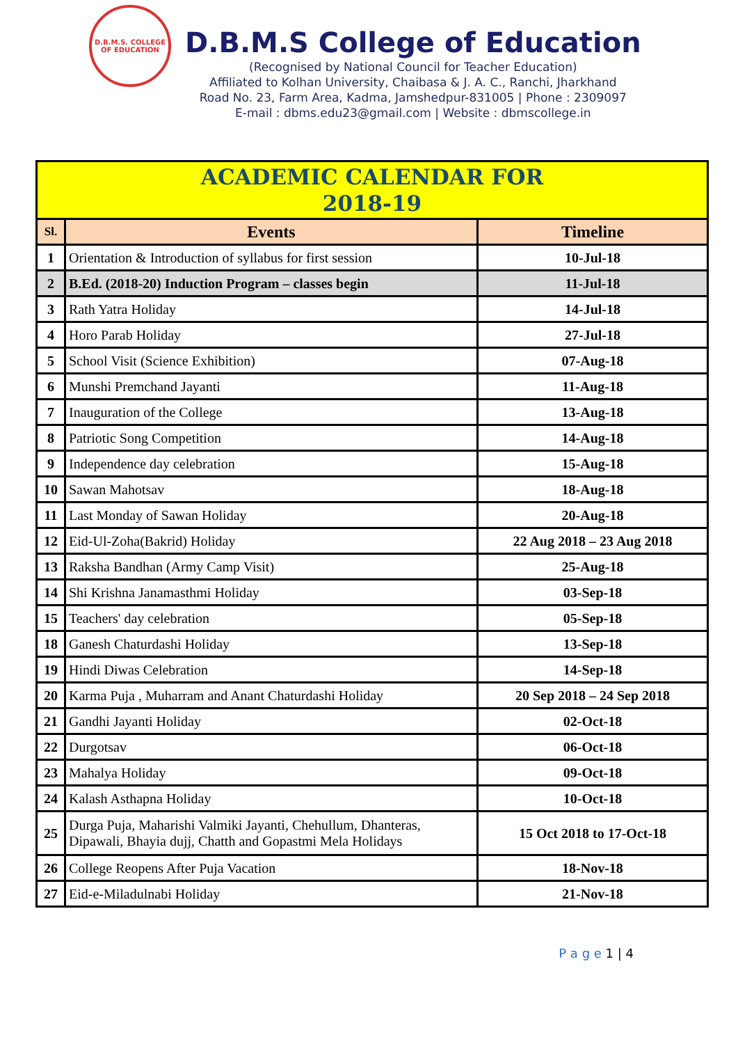D.B.M.S. COLLEGE OF EDUCATION
D.B.M.S College of Education
(Recognised by National Council for Teacher Education)
Affiliated to Kolhan University, Chaibasa & J. A. C., Ranchi, Jharkhand
Road No. 23, Farm Area, Kadma, Jamshedpur-831005 | Phone : 2309097
E-mail : dbms.edu23@gmail.com | Website : dbmscollege.in
| ACADEMIC CALENDAR FOR 2018-19 | | |
| Sl. | Events | Timeline |
| 1 | Orientation & Introduction of syllabus for first session | 10-Jul-18 |
| 2 | B.Ed. (2018-20) Induction Program – classes begin | 11-Jul-18 |
| 3 | Rath Yatra Holiday | 14-Jul-18 |
| 4 | Horo Parab Holiday | 27-Jul-18 |
| 5 | School Visit (Science Exhibition) | 07-Aug-18 |
| 6 | Munshi Premchand Jayanti | 11-Aug-18 |
| 7 | Inauguration of the College | 13-Aug-18 |
| 8 | Patriotic Song Competition | 14-Aug-18 |
| 9 | Independence day celebration | 15-Aug-18 |
| 10 | Sawan Mahotsav | 18-Aug-18 |
| 11 | Last Monday of Sawan Holiday | 20-Aug-18 |
| 12 | Eid-Ul-Zoha(Bakrid) Holiday | 22 Aug 2018 – 23 Aug 2018 |
| 13 | Raksha Bandhan (Army Camp Visit) | 25-Aug-18 |
| 14 | Shi Krishna Janamasthmi Holiday | 03-Sep-18 |
| 15 | Teachers' day celebration | 05-Sep-18 |
| 18 | Ganesh Chaturdashi Holiday | 13-Sep-18 |
| 19 | Hindi Diwas Celebration | 14-Sep-18 |
| 20 | Karma Puja , Muharram and Anant Chaturdashi Holiday | 20 Sep 2018 – 24 Sep 2018 |
| 21 | Gandhi Jayanti Holiday | 02-Oct-18 |
| 22 | Durgotsav | 06-Oct-18 |
| 23 | Mahalya Holiday | 09-Oct-18 |
| 24 | Kalash Asthapna Holiday | 10-Oct-18 |
| 25 | Durga Puja, Maharishi Valmiki Jayanti, Chehullum, Dhanteras, Dipawali, Bhayia dujj, Chatth and Gopastmi Mela Holidays | 15 Oct 2018 to 17-Oct-18 |
| 26 | College Reopens After Puja Vacation | 18-Nov-18 |
| 27 | Eid-e-Miladulnabi Holiday | 21-Nov-18 |
P a g e 1 | 4